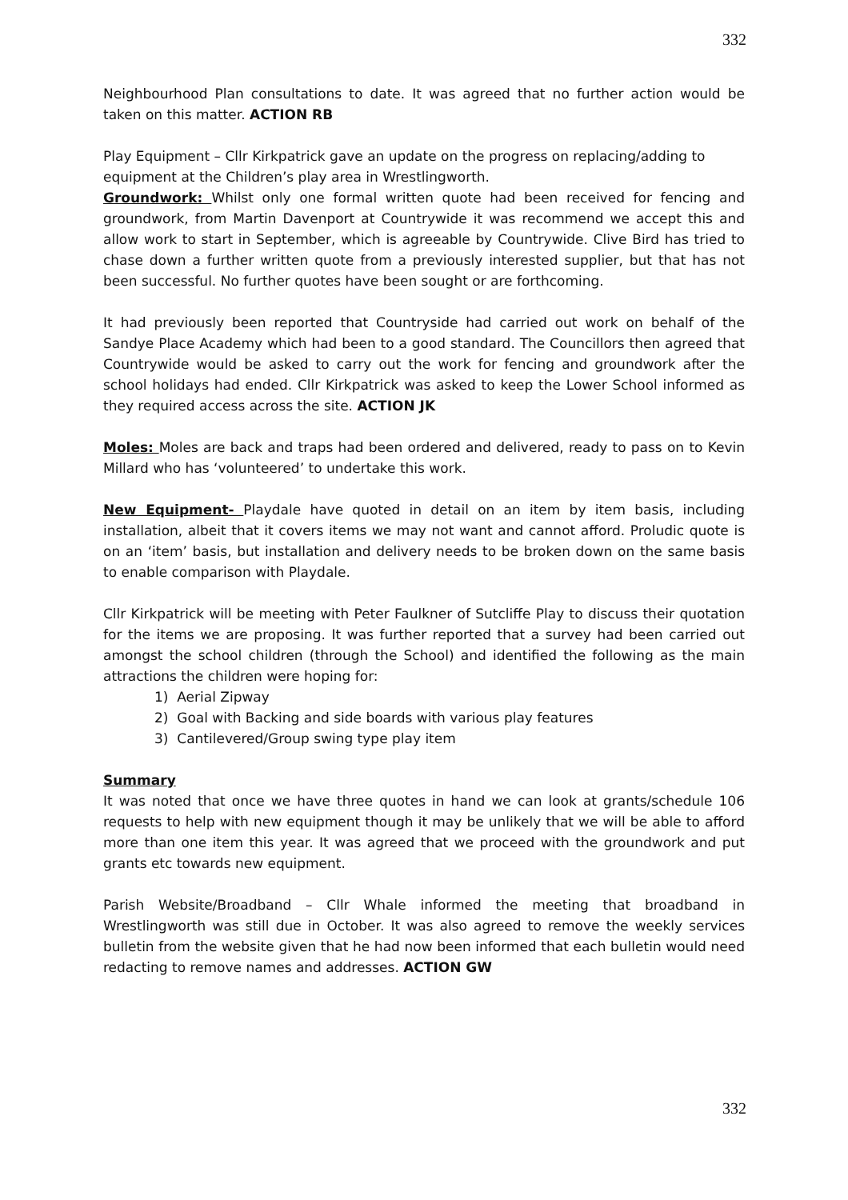332
Neighbourhood Plan consultations to date. It was agreed that no further action would be taken on this matter. ACTION RB
Play Equipment – Cllr Kirkpatrick gave an update on the progress on replacing/adding to equipment at the Children’s play area in Wrestlingworth.
Groundwork: Whilst only one formal written quote had been received for fencing and groundwork, from Martin Davenport at Countrywide it was recommend we accept this and allow work to start in September, which is agreeable by Countrywide. Clive Bird has tried to chase down a further written quote from a previously interested supplier, but that has not been successful. No further quotes have been sought or are forthcoming.
It had previously been reported that Countryside had carried out work on behalf of the Sandye Place Academy which had been to a good standard. The Councillors then agreed that Countrywide would be asked to carry out the work for fencing and groundwork after the school holidays had ended. Cllr Kirkpatrick was asked to keep the Lower School informed as they required access across the site. ACTION JK
Moles: Moles are back and traps had been ordered and delivered, ready to pass on to Kevin Millard who has ‘volunteered’ to undertake this work.
New Equipment- Playdale have quoted in detail on an item by item basis, including installation, albeit that it covers items we may not want and cannot afford. Proludic quote is on an ‘item’ basis, but installation and delivery needs to be broken down on the same basis to enable comparison with Playdale.
Cllr Kirkpatrick will be meeting with Peter Faulkner of Sutcliffe Play to discuss their quotation for the items we are proposing. It was further reported that a survey had been carried out amongst the school children (through the School) and identified the following as the main attractions the children were hoping for:
1) Aerial Zipway
2) Goal with Backing and side boards with various play features
3) Cantilevered/Group swing type play item
Summary
It was noted that once we have three quotes in hand we can look at grants/schedule 106 requests to help with new equipment though it may be unlikely that we will be able to afford more than one item this year. It was agreed that we proceed with the groundwork and put grants etc towards new equipment.
Parish Website/Broadband – Cllr Whale informed the meeting that broadband in Wrestlingworth was still due in October. It was also agreed to remove the weekly services bulletin from the website given that he had now been informed that each bulletin would need redacting to remove names and addresses. ACTION GW
332